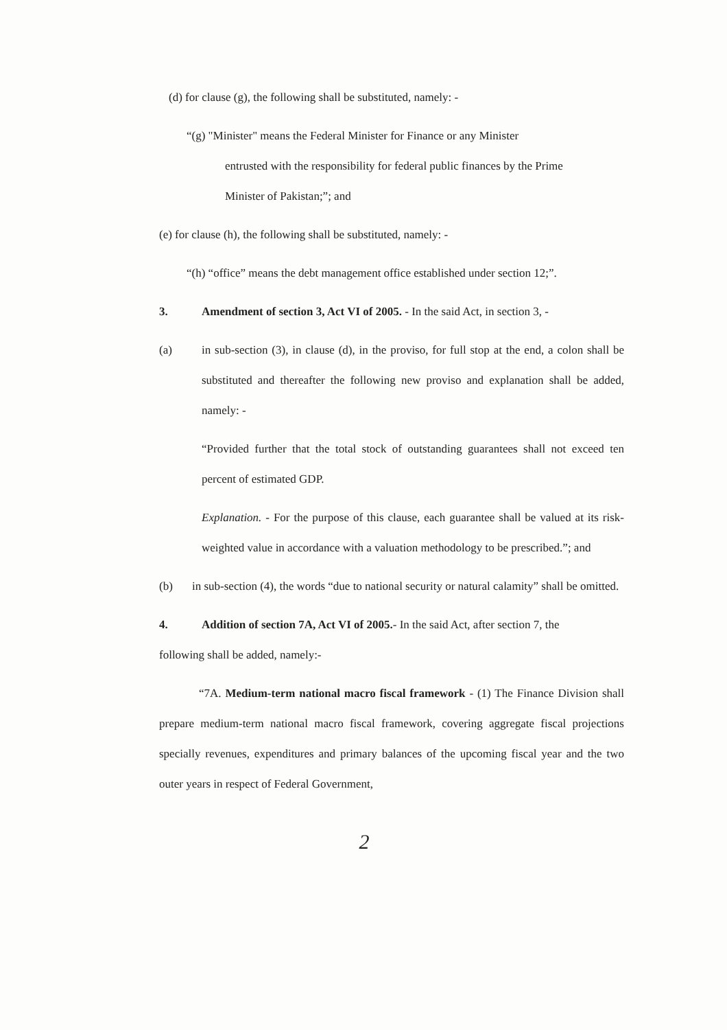(d) for clause (g), the following shall be substituted, namely: -
“(g) "Minister" means the Federal Minister for Finance or any Minister
entrusted with the responsibility for federal public finances by the Prime
Minister of Pakistan;”; and
(e) for clause (h), the following shall be substituted, namely: -
“(h) “office” means the debt management office established under section 12;”.
3. Amendment of section 3, Act VI of 2005. - In the said Act, in section 3, -
(a) in sub-section (3), in clause (d), in the proviso, for full stop at the end, a colon shall be substituted and thereafter the following new proviso and explanation shall be added, namely: -
“Provided further that the total stock of outstanding guarantees shall not exceed ten percent of estimated GDP.
Explanation. - For the purpose of this clause, each guarantee shall be valued at its risk-weighted value in accordance with a valuation methodology to be prescribed.”; and
(b) in sub-section (4), the words “due to national security or natural calamity” shall be omitted.
4. Addition of section 7A, Act VI of 2005.- In the said Act, after section 7, the
following shall be added, namely:-
“7A. Medium-term national macro fiscal framework - (1) The Finance Division shall prepare medium-term national macro fiscal framework, covering aggregate fiscal projections specially revenues, expenditures and primary balances of the upcoming fiscal year and the two outer years in respect of Federal Government,
2